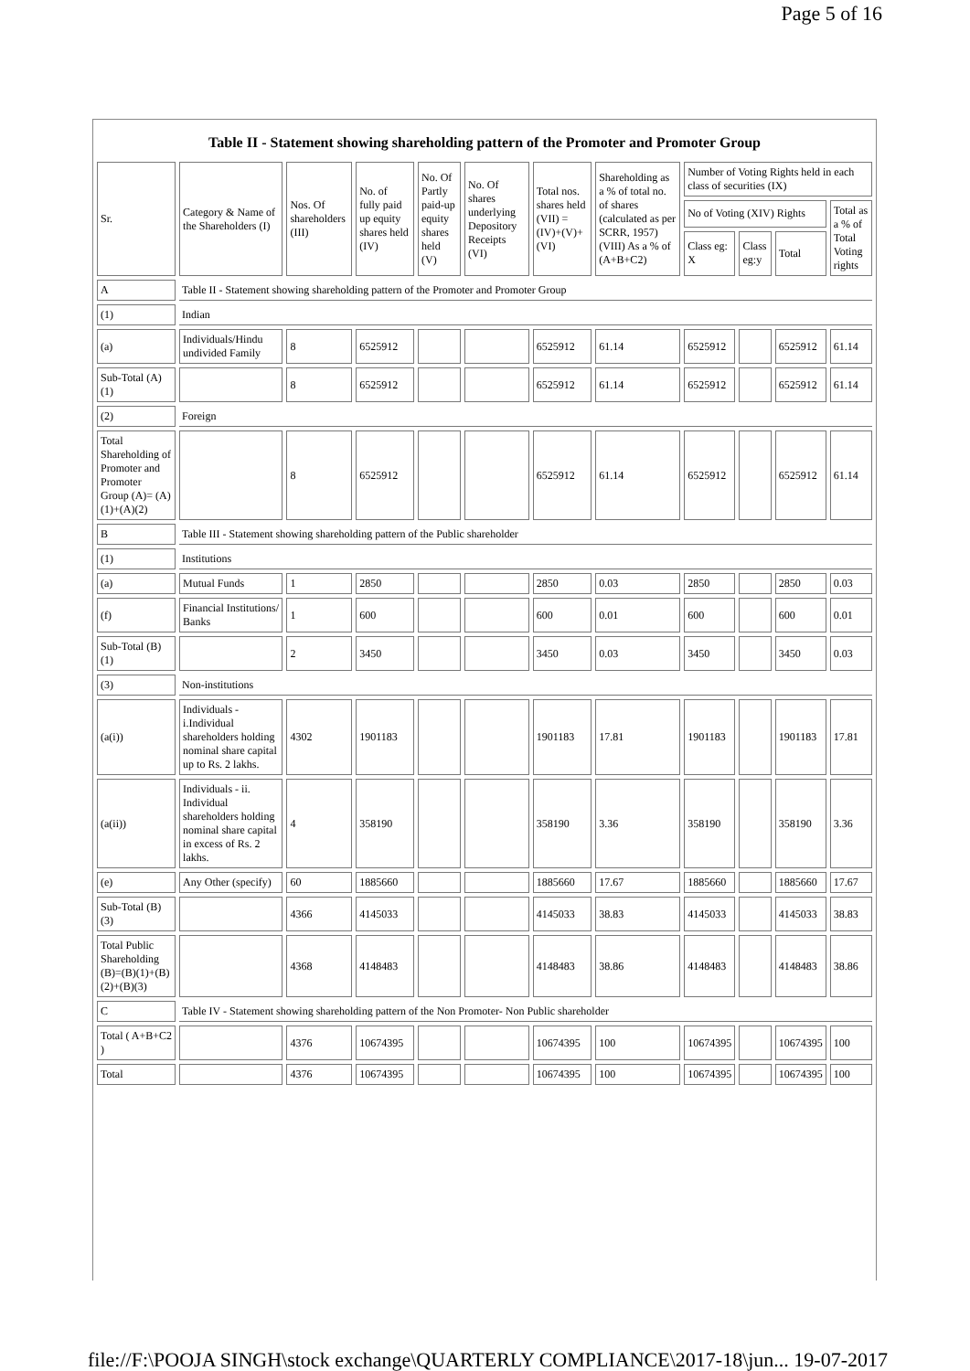Page 5 of 16
Table II - Statement showing shareholding pattern of the Promoter and Promoter Group
| Sr. | Category & Name of the Shareholders (I) | Nos. Of shareholders (III) | No. of fully paid up equity shares held (IV) | No. Of Partly paid-up equity shares held (V) | No. Of shares underlying Depository Receipts (VI) | Total nos. shares held (VII) = (IV)+(V)+ (VI) | Shareholding as a % of total no. of shares (calculated as per SCRR, 1957) (VIII) As a % of (A+B+C2) | Number of Voting Rights held in each class of securities (IX) | | | |
| --- | --- | --- | --- | --- | --- | --- | --- | --- | --- | --- | --- |
| | | | | | | | | No of Voting (XIV) Rights | | | Total as a % of Total Voting rights |
| | | | | | | | | Class eg: X | Class eg:y | Total | |
| A | Table II - Statement showing shareholding pattern of the Promoter and Promoter Group | | | | | | | | | | |
| (1) | Indian | | | | | | | | | | |
| (a) | Individuals/Hindu undivided Family | 8 | 6525912 | | | 6525912 | 61.14 | 6525912 | | 6525912 | 61.14 |
| Sub-Total (A)(1) | | 8 | 6525912 | | | 6525912 | 61.14 | 6525912 | | 6525912 | 61.14 |
| (2) | Foreign | | | | | | | | | | |
| Total Shareholding of Promoter and Promoter Group (A)= (A)(1)+(A)(2) | | 8 | 6525912 | | | 6525912 | 61.14 | 6525912 | | 6525912 | 61.14 |
| B | Table III - Statement showing shareholding pattern of the Public shareholder | | | | | | | | | | |
| (1) | Institutions | | | | | | | | | | |
| (a) | Mutual Funds | 1 | 2850 | | | 2850 | 0.03 | 2850 | | 2850 | 0.03 |
| (f) | Financial Institutions/ Banks | 1 | 600 | | | 600 | 0.01 | 600 | | 600 | 0.01 |
| Sub-Total (B)(1) | | 2 | 3450 | | | 3450 | 0.03 | 3450 | | 3450 | 0.03 |
| (3) | Non-institutions | | | | | | | | | | |
| (a(i)) | Individuals - i.Individual shareholders holding nominal share capital up to Rs. 2 lakhs. | 4302 | 1901183 | | | 1901183 | 17.81 | 1901183 | | 1901183 | 17.81 |
| (a(ii)) | Individuals - ii. Individual shareholders holding nominal share capital in excess of Rs. 2 lakhs. | 4 | 358190 | | | 358190 | 3.36 | 358190 | | 358190 | 3.36 |
| (e) | Any Other (specify) | 60 | 1885660 | | | 1885660 | 17.67 | 1885660 | | 1885660 | 17.67 |
| Sub-Total (B)(3) | | 4366 | 4145033 | | | 4145033 | 38.83 | 4145033 | | 4145033 | 38.83 |
| Total Public Shareholding (B)=(B)(1)+(B)(2)+(B)(3) | | 4368 | 4148483 | | | 4148483 | 38.86 | 4148483 | | 4148483 | 38.86 |
| C | Table IV - Statement showing shareholding pattern of the Non Promoter- Non Public shareholder | | | | | | | | | | |
| Total ( A+B+C2 ) | | 4376 | 10674395 | | | 10674395 | 100 | 10674395 | | 10674395 | 100 |
| Total | | 4376 | 10674395 | | | 10674395 | 100 | 10674395 | | 10674395 | 100 |
file://F:\POOJA SINGH\stock exchange\QUARTERLY COMPLIANCE\2017-18\jun... 19-07-2017